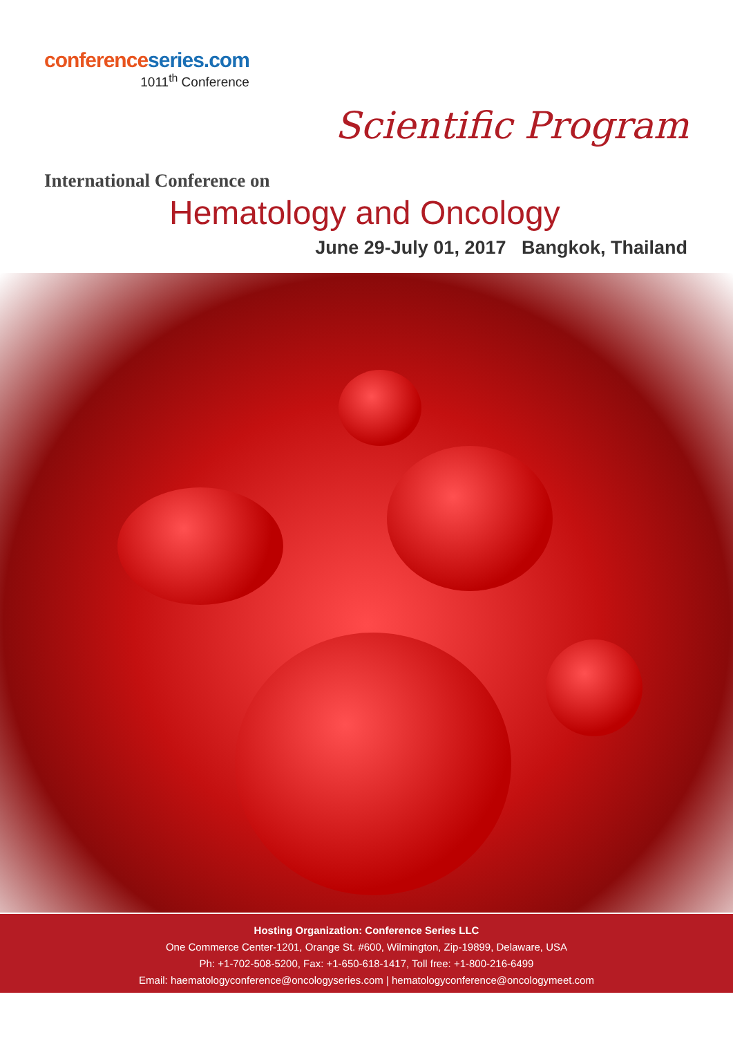conference series.com
1011<sup>th</sup> Conference
Scientific Program
International Conference on
Hematology and Oncology
June 29-July 01, 2017 Bangkok, Thailand
Hosting Organization: Conference Series LLC
One Commerce Center-1201, Orange St. #600, Wilmington, Zip-19899, Delaware, USA
Ph: +1-702-508-5200, Fax: +1-650-618-1417, Toll free: +1-800-216-6499
Email: haematologyconference@oncologyseries.com | hematologyconference@oncologymeet.com